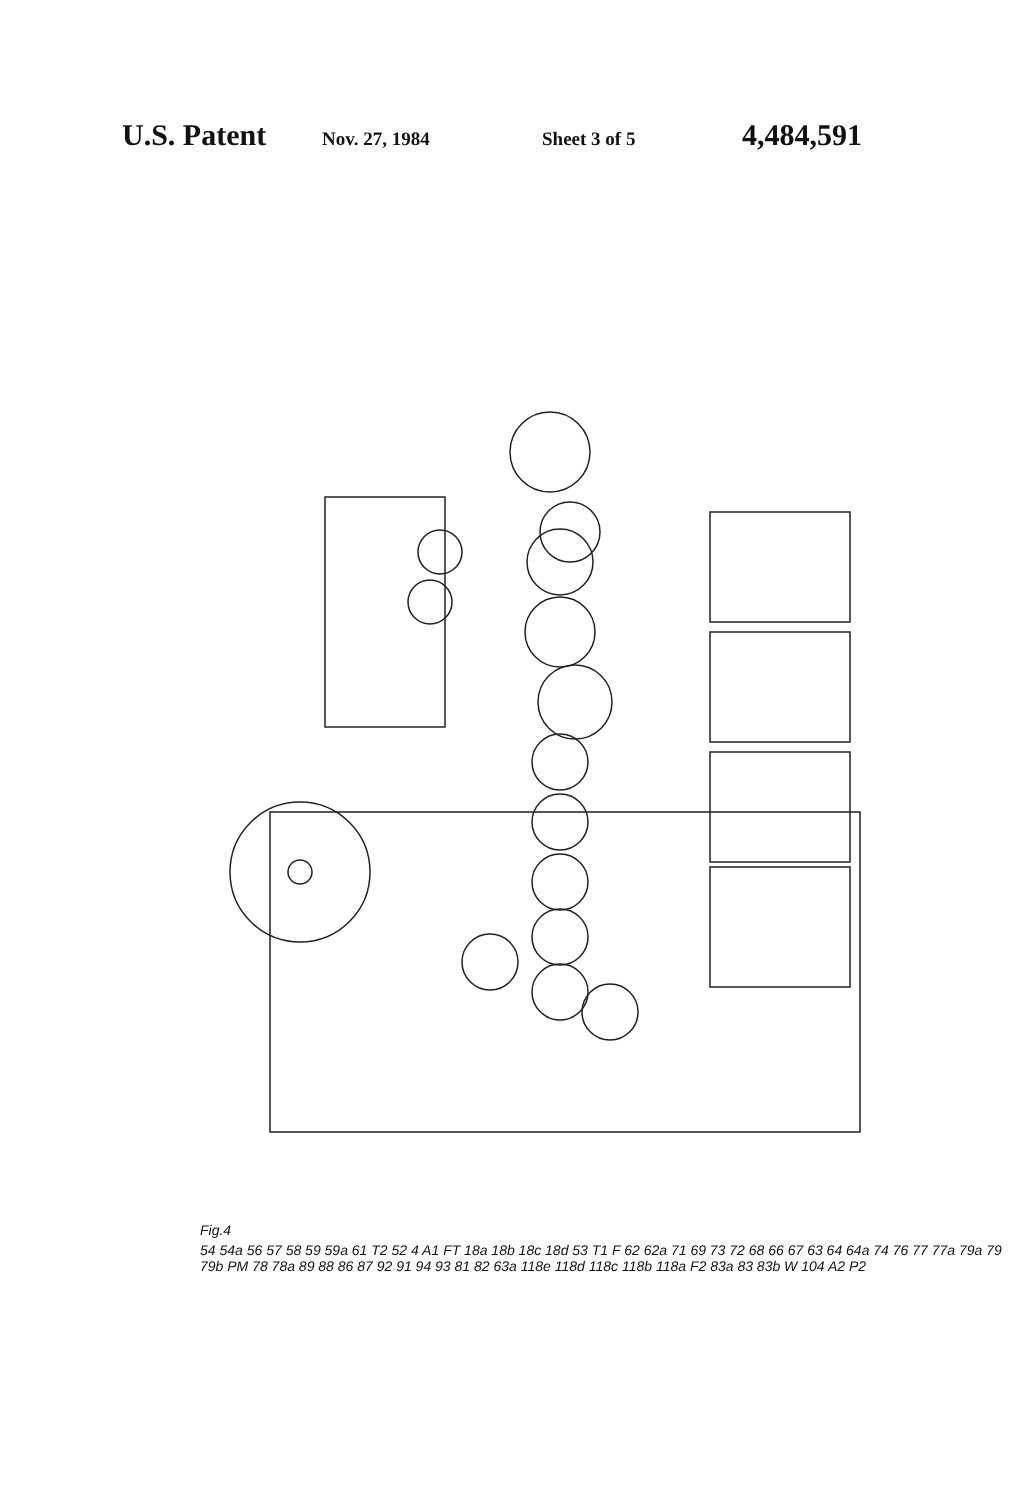U.S. Patent
Nov. 27, 1984 Sheet 3 of 5
4,484,591
Fig.4
54 54a 56 57 58 59 59a 61 T2 52 4 A1 FT 18a 18b 18c 18d 53 T1 F 62 62a 71 69 73 72 68 66 67 63 64 64a 74 76 77 77a 79a 79 79b PM 78 78a 89 88 86 87 92 91 94 93 81 82 63a 118e 118d 118c 118b 118a F2 83a 83 83b W 104 A2 P2